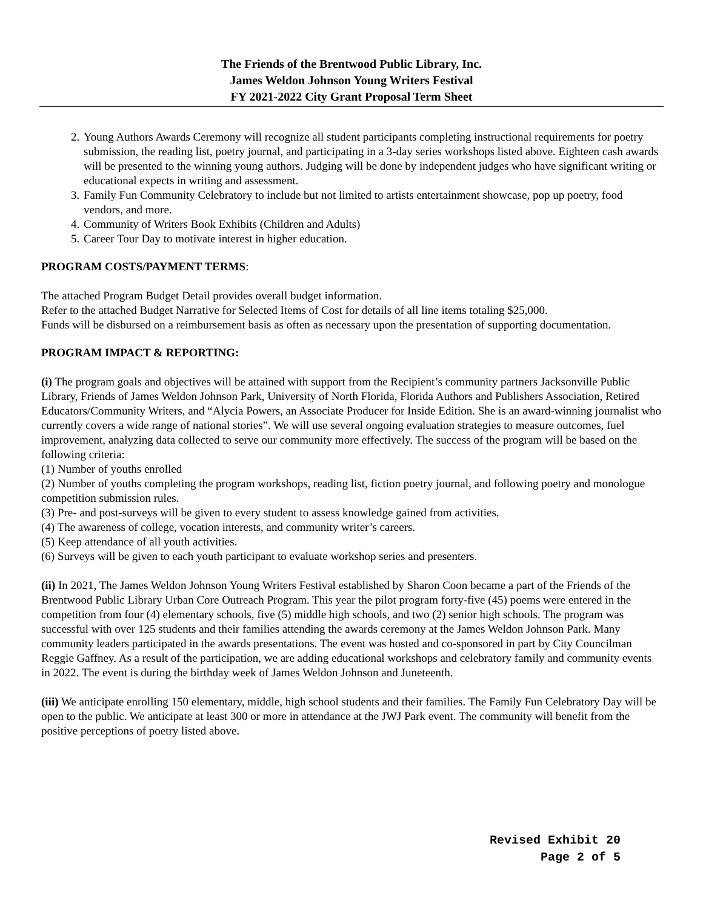The Friends of the Brentwood Public Library, Inc.
James Weldon Johnson Young Writers Festival
FY 2021-2022 City Grant Proposal Term Sheet
2. Young Authors Awards Ceremony will recognize all student participants completing instructional requirements for poetry submission, the reading list, poetry journal, and participating in a 3-day series workshops listed above. Eighteen cash awards will be presented to the winning young authors. Judging will be done by independent judges who have significant writing or educational expects in writing and assessment.
3. Family Fun Community Celebratory to include but not limited to artists entertainment showcase, pop up poetry, food vendors, and more.
4. Community of Writers Book Exhibits (Children and Adults)
5. Career Tour Day to motivate interest in higher education.
PROGRAM COSTS/PAYMENT TERMS:
The attached Program Budget Detail provides overall budget information.
Refer to the attached Budget Narrative for Selected Items of Cost for details of all line items totaling $25,000.
Funds will be disbursed on a reimbursement basis as often as necessary upon the presentation of supporting documentation.
PROGRAM IMPACT & REPORTING:
(i) The program goals and objectives will be attained with support from the Recipient’s community partners Jacksonville Public Library, Friends of James Weldon Johnson Park, University of North Florida, Florida Authors and Publishers Association, Retired Educators/Community Writers, and “Alycia Powers, an Associate Producer for Inside Edition. She is an award-winning journalist who currently covers a wide range of national stories”. We will use several ongoing evaluation strategies to measure outcomes, fuel improvement, analyzing data collected to serve our community more effectively. The success of the program will be based on the following criteria:
(1) Number of youths enrolled
(2) Number of youths completing the program workshops, reading list, fiction poetry journal, and following poetry and monologue competition submission rules.
(3) Pre- and post-surveys will be given to every student to assess knowledge gained from activities.
(4) The awareness of college, vocation interests, and community writer’s careers.
(5) Keep attendance of all youth activities.
(6) Surveys will be given to each youth participant to evaluate workshop series and presenters.
(ii) In 2021, The James Weldon Johnson Young Writers Festival established by Sharon Coon became a part of the Friends of the Brentwood Public Library Urban Core Outreach Program. This year the pilot program forty-five (45) poems were entered in the competition from four (4) elementary schools, five (5) middle high schools, and two (2) senior high schools. The program was successful with over 125 students and their families attending the awards ceremony at the James Weldon Johnson Park. Many community leaders participated in the awards presentations. The event was hosted and co-sponsored in part by City Councilman Reggie Gaffney. As a result of the participation, we are adding educational workshops and celebratory family and community events in 2022. The event is during the birthday week of James Weldon Johnson and Juneteenth.
(iii) We anticipate enrolling 150 elementary, middle, high school students and their families. The Family Fun Celebratory Day will be open to the public. We anticipate at least 300 or more in attendance at the JWJ Park event. The community will benefit from the positive perceptions of poetry listed above.
Revised Exhibit 20
Page 2 of 5